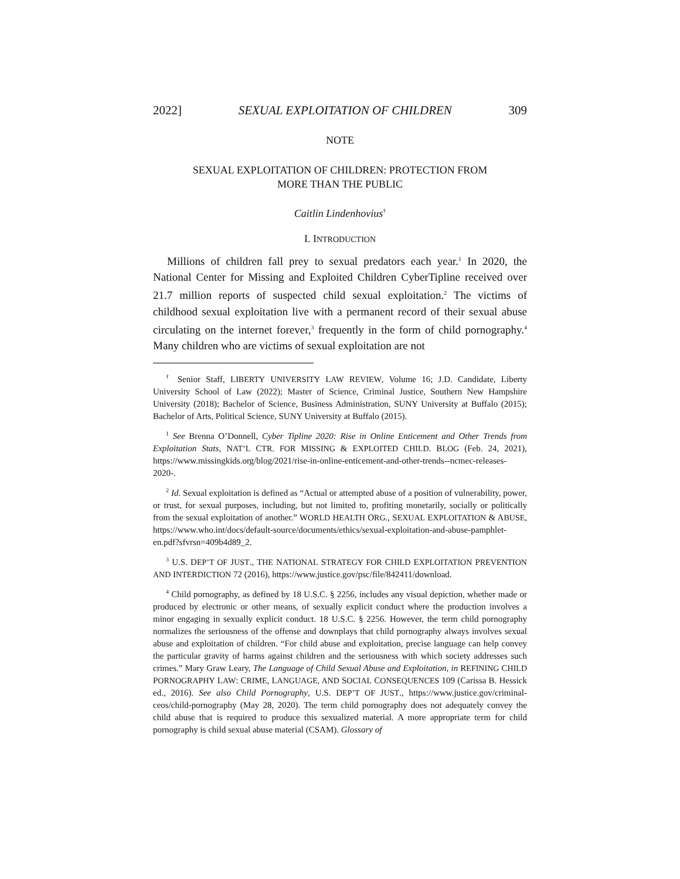2022] SEXUAL EXPLOITATION OF CHILDREN 309
NOTE
SEXUAL EXPLOITATION OF CHILDREN: PROTECTION FROM
MORE THAN THE PUBLIC
Caitlin Lindenhovius<sup>†</sup>
I. INTRODUCTION
Millions of children fall prey to sexual predators each year.<sup>1</sup> In 2020, the National Center for Missing and Exploited Children CyberTipline received over 21.7 million reports of suspected child sexual exploitation.<sup>2</sup> The victims of childhood sexual exploitation live with a permanent record of their sexual abuse circulating on the internet forever,<sup>3</sup> frequently in the form of child pornography.<sup>4</sup> Many children who are victims of sexual exploitation are not
<sup>†</sup> Senior Staff, LIBERTY UNIVERSITY LAW REVIEW, Volume 16; J.D. Candidate, Liberty University School of Law (2022); Master of Science, Criminal Justice, Southern New Hampshire University (2018); Bachelor of Science, Business Administration, SUNY University at Buffalo (2015); Bachelor of Arts, Political Science, SUNY University at Buffalo (2015).
<sup>1</sup> See Brenna O’Donnell, Cyber Tipline 2020: Rise in Online Enticement and Other Trends from Exploitation Stats, NAT’L CTR. FOR MISSING & EXPLOITED CHILD. BLOG (Feb. 24, 2021), https://www.missingkids.org/blog/2021/rise-in-online-enticement-and-other-trends--ncmec-releases-2020-.
<sup>2</sup> Id. Sexual exploitation is defined as “Actual or attempted abuse of a position of vulnerability, power, or trust, for sexual purposes, including, but not limited to, profiting monetarily, socially or politically from the sexual exploitation of another.” WORLD HEALTH ORG., SEXUAL EXPLOITATION & ABUSE, https://www.who.int/docs/default-source/documents/ethics/sexual-exploitation-and-abuse-pamphlet-en.pdf?sfvrsn=409b4d89_2.
<sup>3</sup> U.S. DEP’T OF JUST., THE NATIONAL STRATEGY FOR CHILD EXPLOITATION PREVENTION AND INTERDICTION 72 (2016), https://www.justice.gov/psc/file/842411/download.
<sup>4</sup> Child pornography, as defined by 18 U.S.C. § 2256, includes any visual depiction, whether made or produced by electronic or other means, of sexually explicit conduct where the production involves a minor engaging in sexually explicit conduct. 18 U.S.C. § 2256. However, the term child pornography normalizes the seriousness of the offense and downplays that child pornography always involves sexual abuse and exploitation of children. “For child abuse and exploitation, precise language can help convey the particular gravity of harms against children and the seriousness with which society addresses such crimes.” Mary Graw Leary, The Language of Child Sexual Abuse and Exploitation, in REFINING CHILD PORNOGRAPHY LAW: CRIME, LANGUAGE, AND SOCIAL CONSEQUENCES 109 (Carissa B. Hessick ed., 2016). See also Child Pornography, U.S. DEP’T OF JUST., https://www.justice.gov/criminal-ceos/child-pornography (May 28, 2020). The term child pornography does not adequately convey the child abuse that is required to produce this sexualized material. A more appropriate term for child pornography is child sexual abuse material (CSAM). Glossary of